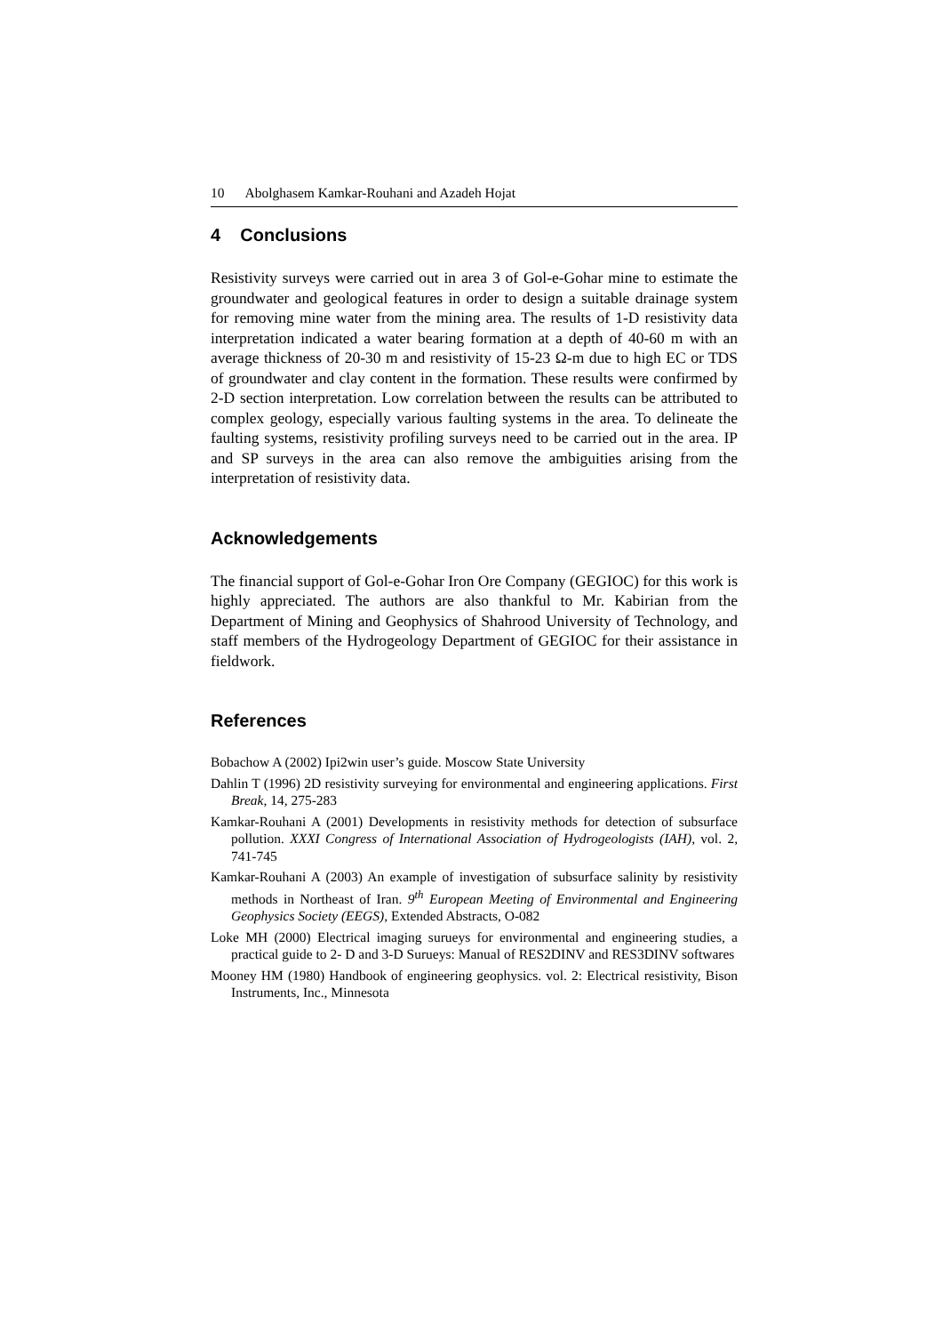10 Abolghasem Kamkar-Rouhani and Azadeh Hojat
4 Conclusions
Resistivity surveys were carried out in area 3 of Gol-e-Gohar mine to estimate the groundwater and geological features in order to design a suitable drainage system for removing mine water from the mining area. The results of 1-D resistivity data interpretation indicated a water bearing formation at a depth of 40-60 m with an average thickness of 20-30 m and resistivity of 15-23 Ω-m due to high EC or TDS of groundwater and clay content in the formation. These results were confirmed by 2-D section interpretation. Low correlation between the results can be attributed to complex geology, especially various faulting systems in the area. To delineate the faulting systems, resistivity profiling surveys need to be carried out in the area. IP and SP surveys in the area can also remove the ambiguities arising from the interpretation of resistivity data.
Acknowledgements
The financial support of Gol-e-Gohar Iron Ore Company (GEGIOC) for this work is highly appreciated. The authors are also thankful to Mr. Kabirian from the Department of Mining and Geophysics of Shahrood University of Technology, and staff members of the Hydrogeology Department of GEGIOC for their assistance in fieldwork.
References
Bobachow A (2002) Ipi2win user’s guide. Moscow State University
Dahlin T (1996) 2D resistivity surveying for environmental and engineering applications. First Break, 14, 275-283
Kamkar-Rouhani A (2001) Developments in resistivity methods for detection of subsurface pollution. XXXI Congress of International Association of Hydrogeologists (IAH), vol. 2, 741-745
Kamkar-Rouhani A (2003) An example of investigation of subsurface salinity by resistivity methods in Northeast of Iran. 9<sup>th</sup> European Meeting of Environmental and Engineering Geophysics Society (EEGS), Extended Abstracts, O-082
Loke MH (2000) Electrical imaging surueys for environmental and engineering studies, a practical guide to 2- D and 3-D Surueys: Manual of RES2DINV and RES3DINV softwares
Mooney HM (1980) Handbook of engineering geophysics. vol. 2: Electrical resistivity, Bison Instruments, Inc., Minnesota